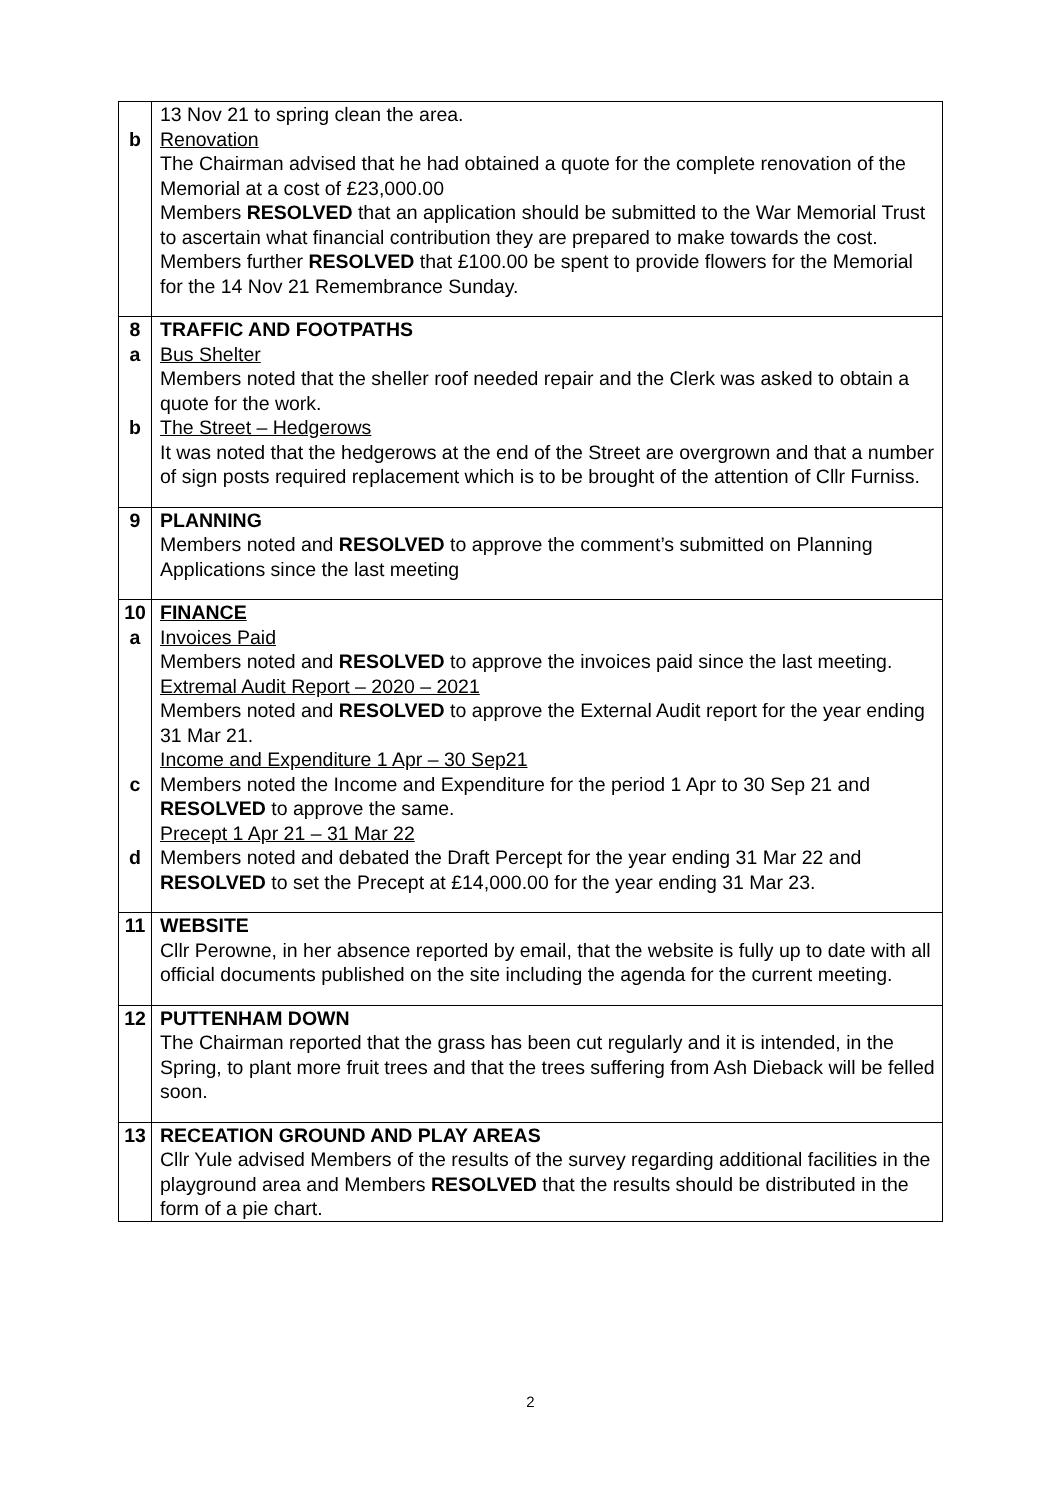| b | 13 Nov 21 to spring clean the area. Renovation The Chairman advised that he had obtained a quote for the complete renovation of the Memorial at a cost of £23,000.00 Members RESOLVED that an application should be submitted to the War Memorial Trust to ascertain what financial contribution they are prepared to make towards the cost. Members further RESOLVED that £100.00 be spent to provide flowers for the Memorial for the 14 Nov 21 Remembrance Sunday. |
| 8 a b | TRAFFIC AND FOOTPATHS Bus Shelter Members noted that the sheller roof needed repair and the Clerk was asked to obtain a quote for the work. The Street – Hedgerows It was noted that the hedgerows at the end of the Street are overgrown and that a number of sign posts required replacement which is to be brought of the attention of Cllr Furniss. |
| 9 | PLANNING Members noted and RESOLVED to approve the comment’s submitted on Planning Applications since the last meeting |
| 10 a c d | FINANCE Invoices Paid Members noted and RESOLVED to approve the invoices paid since the last meeting. Extremal Audit Report – 2020 – 2021 Members noted and RESOLVED to approve the External Audit report for the year ending 31 Mar 21. Income and Expenditure 1 Apr – 30 Sep21 Members noted the Income and Expenditure for the period 1 Apr to 30 Sep 21 and RESOLVED to approve the same. Precept 1 Apr 21 – 31 Mar 22 Members noted and debated the Draft Percept for the year ending 31 Mar 22 and RESOLVED to set the Precept at £14,000.00 for the year ending 31 Mar 23. |
| 11 | WEBSITE Cllr Perowne, in her absence reported by email, that the website is fully up to date with all official documents published on the site including the agenda for the current meeting. |
| 12 | PUTTENHAM DOWN The Chairman reported that the grass has been cut regularly and it is intended, in the Spring, to plant more fruit trees and that the trees suffering from Ash Dieback will be felled soon. |
| 13 | RECEATION GROUND AND PLAY AREAS Cllr Yule advised Members of the results of the survey regarding additional facilities in the playground area and Members RESOLVED that the results should be distributed in the form of a pie chart. |
2